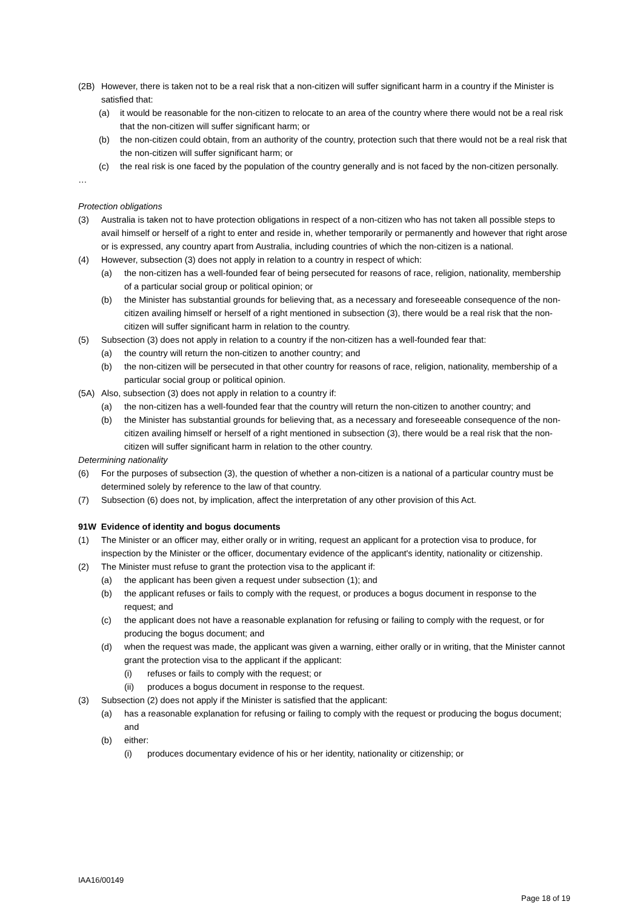(2B) However, there is taken not to be a real risk that a non-citizen will suffer significant harm in a country if the Minister is satisfied that:
(a) it would be reasonable for the non-citizen to relocate to an area of the country where there would not be a real risk that the non-citizen will suffer significant harm; or
(b) the non-citizen could obtain, from an authority of the country, protection such that there would not be a real risk that the non-citizen will suffer significant harm; or
(c) the real risk is one faced by the population of the country generally and is not faced by the non-citizen personally.
…
Protection obligations
(3) Australia is taken not to have protection obligations in respect of a non-citizen who has not taken all possible steps to avail himself or herself of a right to enter and reside in, whether temporarily or permanently and however that right arose or is expressed, any country apart from Australia, including countries of which the non-citizen is a national.
(4) However, subsection (3) does not apply in relation to a country in respect of which:
(a) the non-citizen has a well-founded fear of being persecuted for reasons of race, religion, nationality, membership of a particular social group or political opinion; or
(b) the Minister has substantial grounds for believing that, as a necessary and foreseeable consequence of the non-citizen availing himself or herself of a right mentioned in subsection (3), there would be a real risk that the non-citizen will suffer significant harm in relation to the country.
(5) Subsection (3) does not apply in relation to a country if the non-citizen has a well-founded fear that:
(a) the country will return the non-citizen to another country; and
(b) the non-citizen will be persecuted in that other country for reasons of race, religion, nationality, membership of a particular social group or political opinion.
(5A) Also, subsection (3) does not apply in relation to a country if:
(a) the non-citizen has a well-founded fear that the country will return the non-citizen to another country; and
(b) the Minister has substantial grounds for believing that, as a necessary and foreseeable consequence of the non-citizen availing himself or herself of a right mentioned in subsection (3), there would be a real risk that the non-citizen will suffer significant harm in relation to the other country.
Determining nationality
(6) For the purposes of subsection (3), the question of whether a non-citizen is a national of a particular country must be determined solely by reference to the law of that country.
(7) Subsection (6) does not, by implication, affect the interpretation of any other provision of this Act.
91W Evidence of identity and bogus documents
(1) The Minister or an officer may, either orally or in writing, request an applicant for a protection visa to produce, for inspection by the Minister or the officer, documentary evidence of the applicant's identity, nationality or citizenship.
(2) The Minister must refuse to grant the protection visa to the applicant if:
(a) the applicant has been given a request under subsection (1); and
(b) the applicant refuses or fails to comply with the request, or produces a bogus document in response to the request; and
(c) the applicant does not have a reasonable explanation for refusing or failing to comply with the request, or for producing the bogus document; and
(d) when the request was made, the applicant was given a warning, either orally or in writing, that the Minister cannot grant the protection visa to the applicant if the applicant:
(i) refuses or fails to comply with the request; or
(ii) produces a bogus document in response to the request.
(3) Subsection (2) does not apply if the Minister is satisfied that the applicant:
(a) has a reasonable explanation for refusing or failing to comply with the request or producing the bogus document; and
(b) either:
(i) produces documentary evidence of his or her identity, nationality or citizenship; or
IAA16/00149
Page 18 of 19